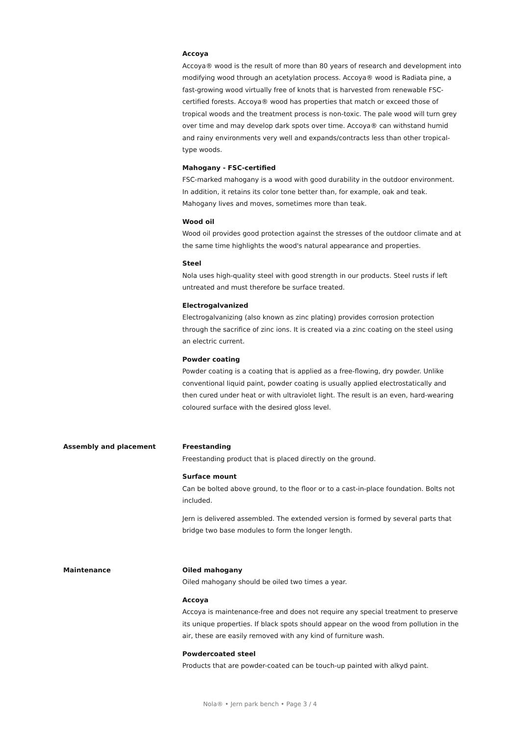Accoya
Accoya® wood is the result of more than 80 years of research and development into modifying wood through an acetylation process. Accoya® wood is Radiata pine, a fast-growing wood virtually free of knots that is harvested from renewable FSC-certified forests. Accoya® wood has properties that match or exceed those of tropical woods and the treatment process is non-toxic. The pale wood will turn grey over time and may develop dark spots over time. Accoya® can withstand humid and rainy environments very well and expands/contracts less than other tropical-type woods.
Mahogany - FSC-certified
FSC-marked mahogany is a wood with good durability in the outdoor environment. In addition, it retains its color tone better than, for example, oak and teak. Mahogany lives and moves, sometimes more than teak.
Wood oil
Wood oil provides good protection against the stresses of the outdoor climate and at the same time highlights the wood's natural appearance and properties.
Steel
Nola uses high-quality steel with good strength in our products. Steel rusts if left untreated and must therefore be surface treated.
Electrogalvanized
Electrogalvanizing (also known as zinc plating) provides corrosion protection through the sacrifice of zinc ions. It is created via a zinc coating on the steel using an electric current.
Powder coating
Powder coating is a coating that is applied as a free-flowing, dry powder. Unlike conventional liquid paint, powder coating is usually applied electrostatically and then cured under heat or with ultraviolet light. The result is an even, hard-wearing coloured surface with the desired gloss level.
Assembly and placement Freestanding
Freestanding product that is placed directly on the ground.
Surface mount
Can be bolted above ground, to the floor or to a cast-in-place foundation. Bolts not included.
Jern is delivered assembled. The extended version is formed by several parts that bridge two base modules to form the longer length.
Maintenance Oiled mahogany
Oiled mahogany should be oiled two times a year.
Accoya
Accoya is maintenance-free and does not require any special treatment to preserve its unique properties. If black spots should appear on the wood from pollution in the air, these are easily removed with any kind of furniture wash.
Powdercoated steel
Products that are powder-coated can be touch-up painted with alkyd paint.
Nola® • Jern park bench • Page 3 / 4